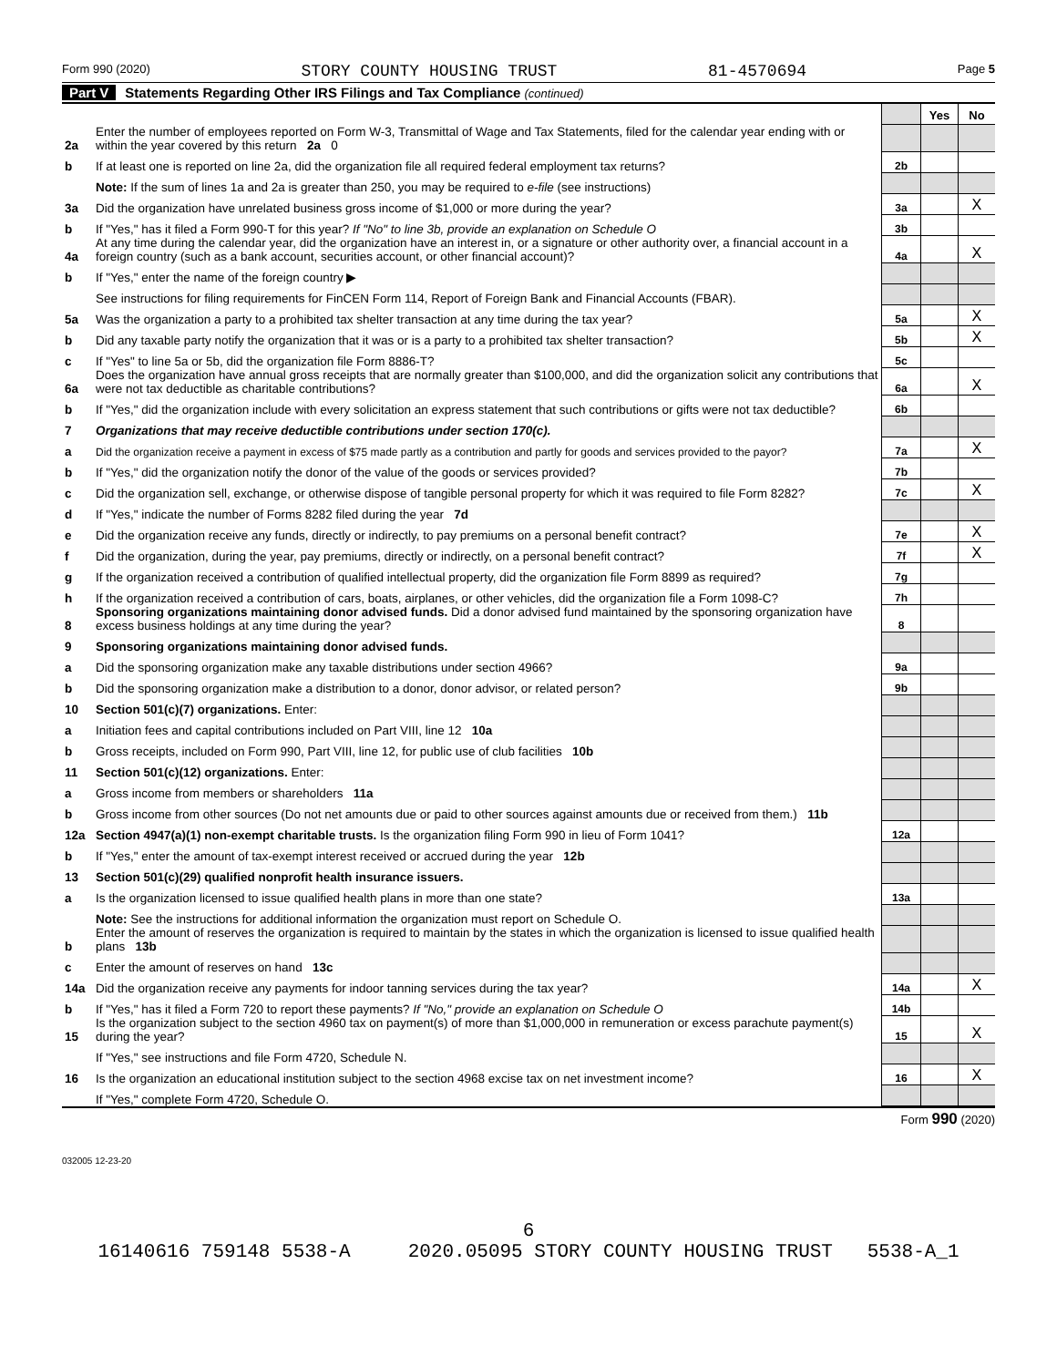Form 990 (2020) STORY COUNTY HOUSING TRUST 81-4570694 Page 5
Part V Statements Regarding Other IRS Filings and Tax Compliance (continued)
| | | | Yes | No |
| 2a | Enter the number of employees reported on Form W-3, Transmittal of Wage and Tax Statements, filed for the calendar year ending with or within the year covered by this return 2a 0 | | | |
| b | If at least one is reported on line 2a, did the organization file all required federal employment tax returns? | 2b | | |
| | Note: If the sum of lines 1a and 2a is greater than 250, you may be required to e-file (see instructions) | | | |
| 3a | Did the organization have unrelated business gross income of $1,000 or more during the year? | 3a | | X |
| b | If "Yes," has it filed a Form 990-T for this year? If "No" to line 3b, provide an explanation on Schedule O | 3b | | |
| 4a | At any time during the calendar year, did the organization have an interest in, or a signature or other authority over, a financial account in a foreign country (such as a bank account, securities account, or other financial account)? | 4a | | X |
| b | If "Yes," enter the name of the foreign country ▶ | | | |
| | See instructions for filing requirements for FinCEN Form 114, Report of Foreign Bank and Financial Accounts (FBAR). | | | |
| 5a | Was the organization a party to a prohibited tax shelter transaction at any time during the tax year? | 5a | | X |
| b | Did any taxable party notify the organization that it was or is a party to a prohibited tax shelter transaction? | 5b | | X |
| c | If "Yes" to line 5a or 5b, did the organization file Form 8886-T? | 5c | | |
| 6a | Does the organization have annual gross receipts that are normally greater than $100,000, and did the organization solicit any contributions that were not tax deductible as charitable contributions? | 6a | | X |
| b | If "Yes," did the organization include with every solicitation an express statement that such contributions or gifts were not tax deductible? | 6b | | |
| 7 | Organizations that may receive deductible contributions under section 170(c). | | | |
| a | Did the organization receive a payment in excess of $75 made partly as a contribution and partly for goods and services provided to the payor? | 7a | | X |
| b | If "Yes," did the organization notify the donor of the value of the goods or services provided? | 7b | | |
| c | Did the organization sell, exchange, or otherwise dispose of tangible personal property for which it was required to file Form 8282? | 7c | | X |
| d | If "Yes," indicate the number of Forms 8282 filed during the year 7d | | | |
| e | Did the organization receive any funds, directly or indirectly, to pay premiums on a personal benefit contract? | 7e | | X |
| f | Did the organization, during the year, pay premiums, directly or indirectly, on a personal benefit contract? | 7f | | X |
| g | If the organization received a contribution of qualified intellectual property, did the organization file Form 8899 as required? | 7g | | |
| h | If the organization received a contribution of cars, boats, airplanes, or other vehicles, did the organization file a Form 1098-C? | 7h | | |
| 8 | Sponsoring organizations maintaining donor advised funds. Did a donor advised fund maintained by the sponsoring organization have excess business holdings at any time during the year? | 8 | | |
| 9 | Sponsoring organizations maintaining donor advised funds. | | | |
| a | Did the sponsoring organization make any taxable distributions under section 4966? | 9a | | |
| b | Did the sponsoring organization make a distribution to a donor, donor advisor, or related person? | 9b | | |
| 10 | Section 501(c)(7) organizations. Enter: | | | |
| a | Initiation fees and capital contributions included on Part VIII, line 12 10a | | | |
| b | Gross receipts, included on Form 990, Part VIII, line 12, for public use of club facilities 10b | | | |
| 11 | Section 501(c)(12) organizations. Enter: | | | |
| a | Gross income from members or shareholders 11a | | | |
| b | Gross income from other sources (Do not net amounts due or paid to other sources against amounts due or received from them.) 11b | | | |
| 12a | Section 4947(a)(1) non-exempt charitable trusts. Is the organization filing Form 990 in lieu of Form 1041? | 12a | | |
| b | If "Yes," enter the amount of tax-exempt interest received or accrued during the year 12b | | | |
| 13 | Section 501(c)(29) qualified nonprofit health insurance issuers. | | | |
| a | Is the organization licensed to issue qualified health plans in more than one state? | 13a | | |
| | Note: See the instructions for additional information the organization must report on Schedule O. | | | |
| b | Enter the amount of reserves the organization is required to maintain by the states in which the organization is licensed to issue qualified health plans 13b | | | |
| c | Enter the amount of reserves on hand 13c | | | |
| 14a | Did the organization receive any payments for indoor tanning services during the tax year? | 14a | | X |
| b | If "Yes," has it filed a Form 720 to report these payments? If "No," provide an explanation on Schedule O | 14b | | |
| 15 | Is the organization subject to the section 4960 tax on payment(s) of more than $1,000,000 in remuneration or excess parachute payment(s) during the year? | 15 | | X |
| | If "Yes," see instructions and file Form 4720, Schedule N. | | | |
| 16 | Is the organization an educational institution subject to the section 4968 excise tax on net investment income? | 16 | | X |
| | If "Yes," complete Form 4720, Schedule O. | | | |
Form 990 (2020)
032005 12-23-20
6
16140616 759148 5538-A 2020.05095 STORY COUNTY HOUSING TRUST 5538-A_1